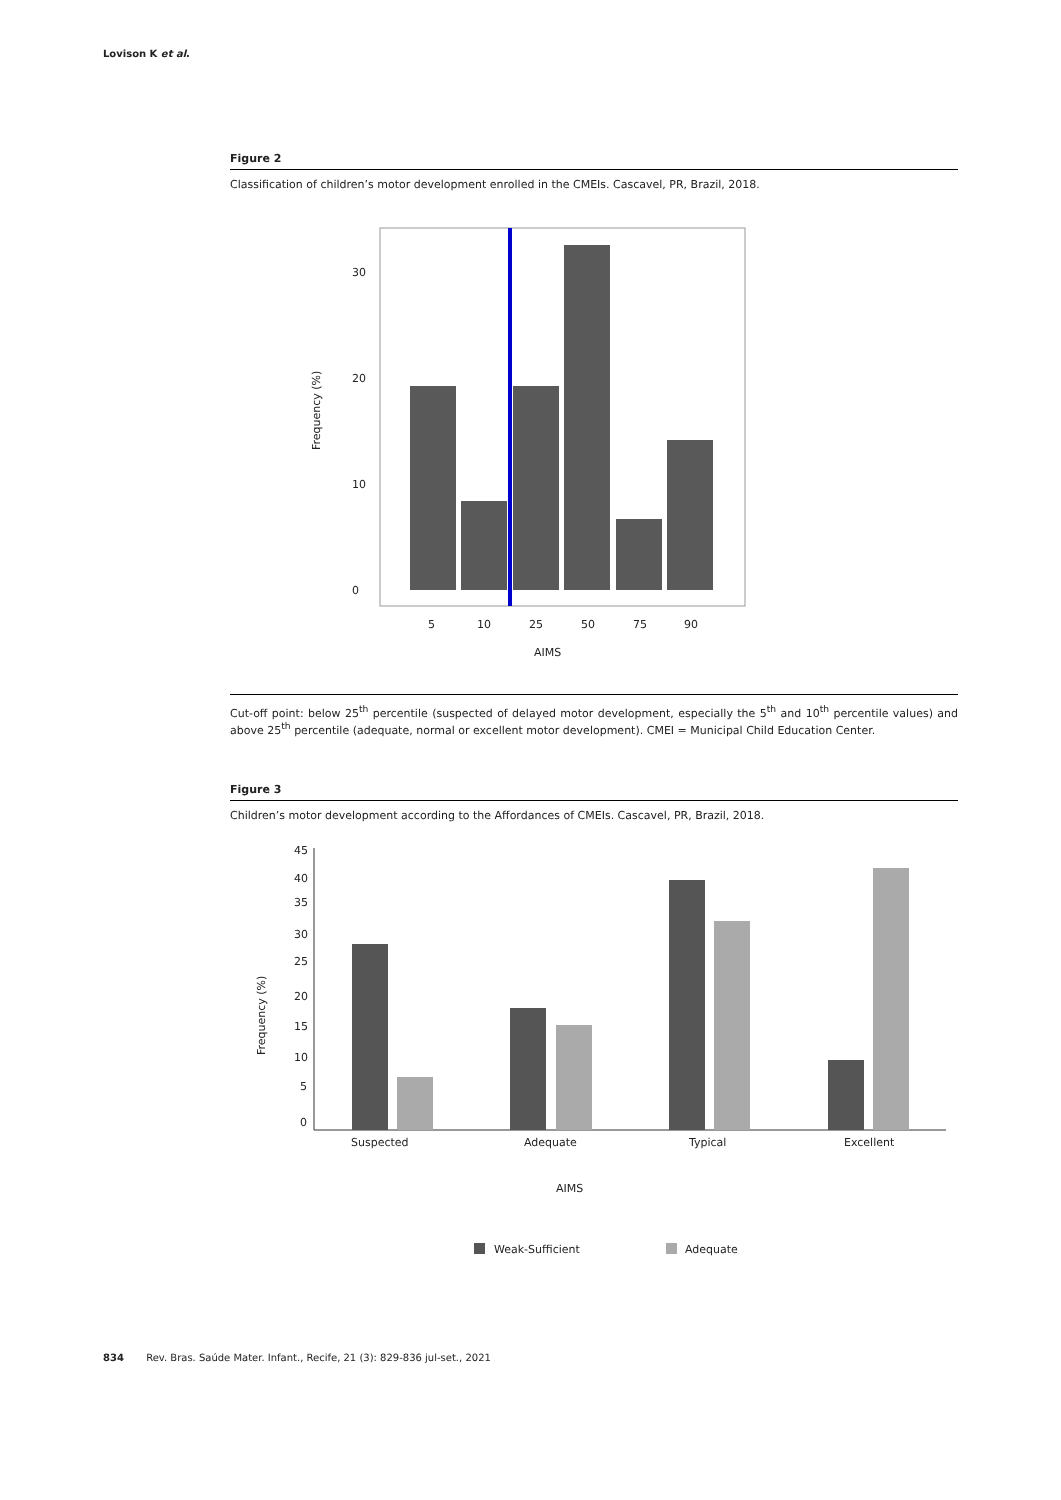Lovison K et al.
Figure 2
Classification of children’s motor development enrolled in the CMEIs. Cascavel, PR, Brazil, 2018.
0
10
20
30
5
10
25
50
75
90
AIMS
Frequency (%)
Cut-off point: below 25<sup>th</sup> percentile (suspected of delayed motor development, especially the 5<sup>th</sup> and 10<sup>th</sup> percentile values) and above 25<sup>th</sup> percentile (adequate, normal or excellent motor development). CMEI = Municipal Child Education Center.
Figure 3
Children’s motor development according to the Affordances of CMEIs. Cascavel, PR, Brazil, 2018.
45
40
35
30
25
20
15
10
5
0
Suspected
Adequate
Typical
Excellent
AIMS
Frequency (%)
Weak-Sufficient
Adequate
834 Rev. Bras. Saúde Mater. Infant., Recife, 21 (3): 829-836 jul-set., 2021